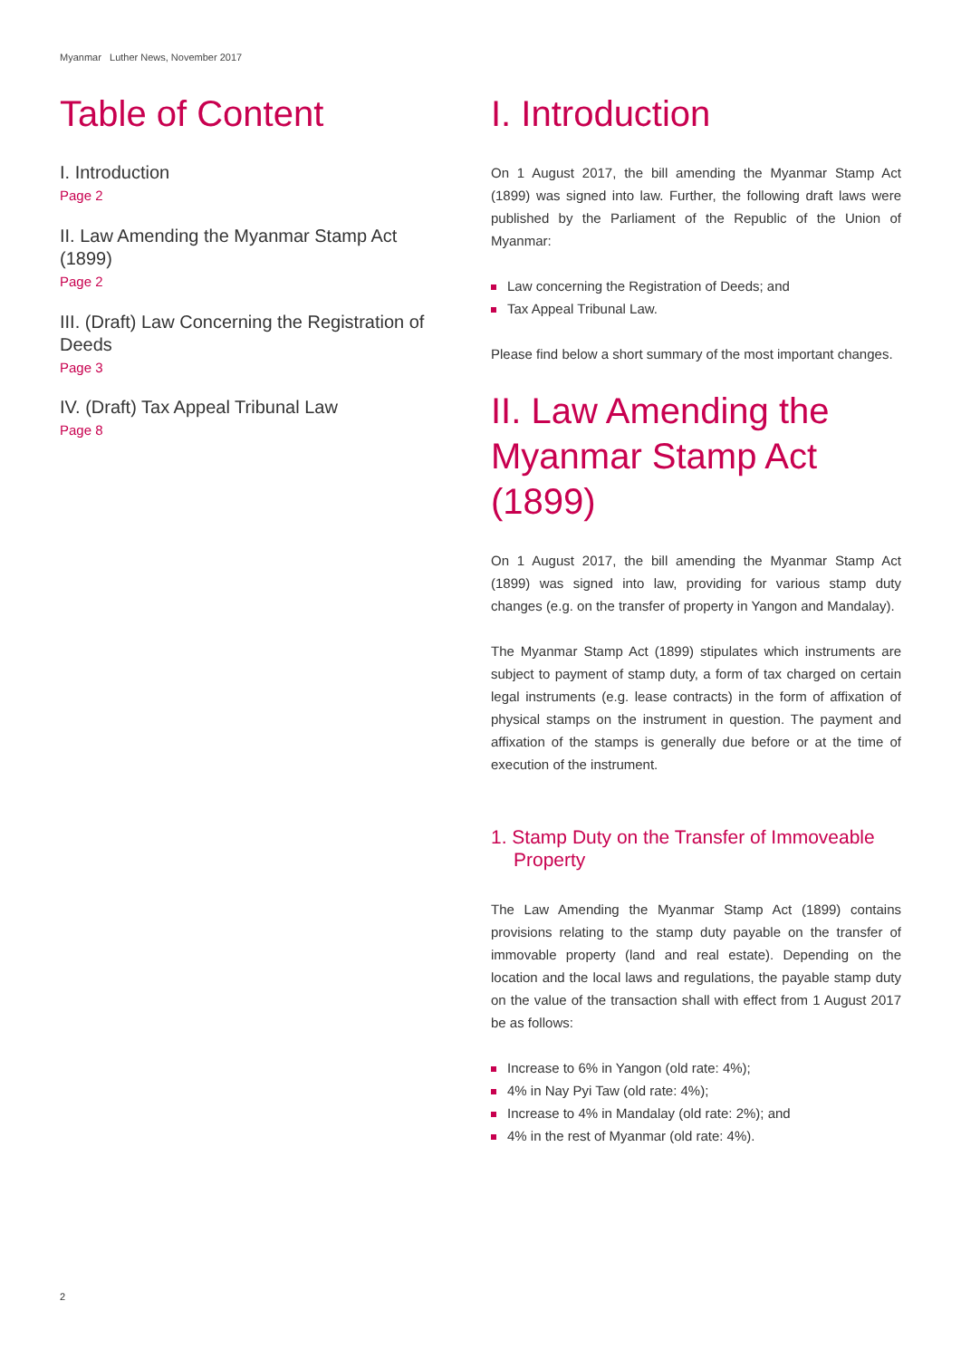Myanmar Luther News, November 2017
Table of Content
I. Introduction
Page 2
II. Law Amending the Myanmar Stamp Act (1899)
Page 2
III. (Draft) Law Concerning the Registration of Deeds
Page 3
IV. (Draft) Tax Appeal Tribunal Law
Page 8
I. Introduction
On 1 August 2017, the bill amending the Myanmar Stamp Act (1899) was signed into law. Further, the following draft laws were published by the Parliament of the Republic of the Union of Myanmar:
Law concerning the Registration of Deeds; and
Tax Appeal Tribunal Law.
Please find below a short summary of the most important changes.
II. Law Amending the Myanmar Stamp Act (1899)
On 1 August 2017, the bill amending the Myanmar Stamp Act (1899) was signed into law, providing for various stamp duty changes (e.g. on the transfer of property in Yangon and Mandalay).
The Myanmar Stamp Act (1899) stipulates which instruments are subject to payment of stamp duty, a form of tax charged on certain legal instruments (e.g. lease contracts) in the form of affixation of physical stamps on the instrument in question. The payment and affixation of the stamps is generally due before or at the time of execution of the instrument.
1. Stamp Duty on the Transfer of Immoveable Property
The Law Amending the Myanmar Stamp Act (1899) contains provisions relating to the stamp duty payable on the transfer of immovable property (land and real estate). Depending on the location and the local laws and regulations, the payable stamp duty on the value of the transaction shall with effect from 1 August 2017 be as follows:
Increase to 6% in Yangon (old rate: 4%);
4% in Nay Pyi Taw (old rate: 4%);
Increase to 4% in Mandalay (old rate: 2%); and
4% in the rest of Myanmar (old rate: 4%).
2